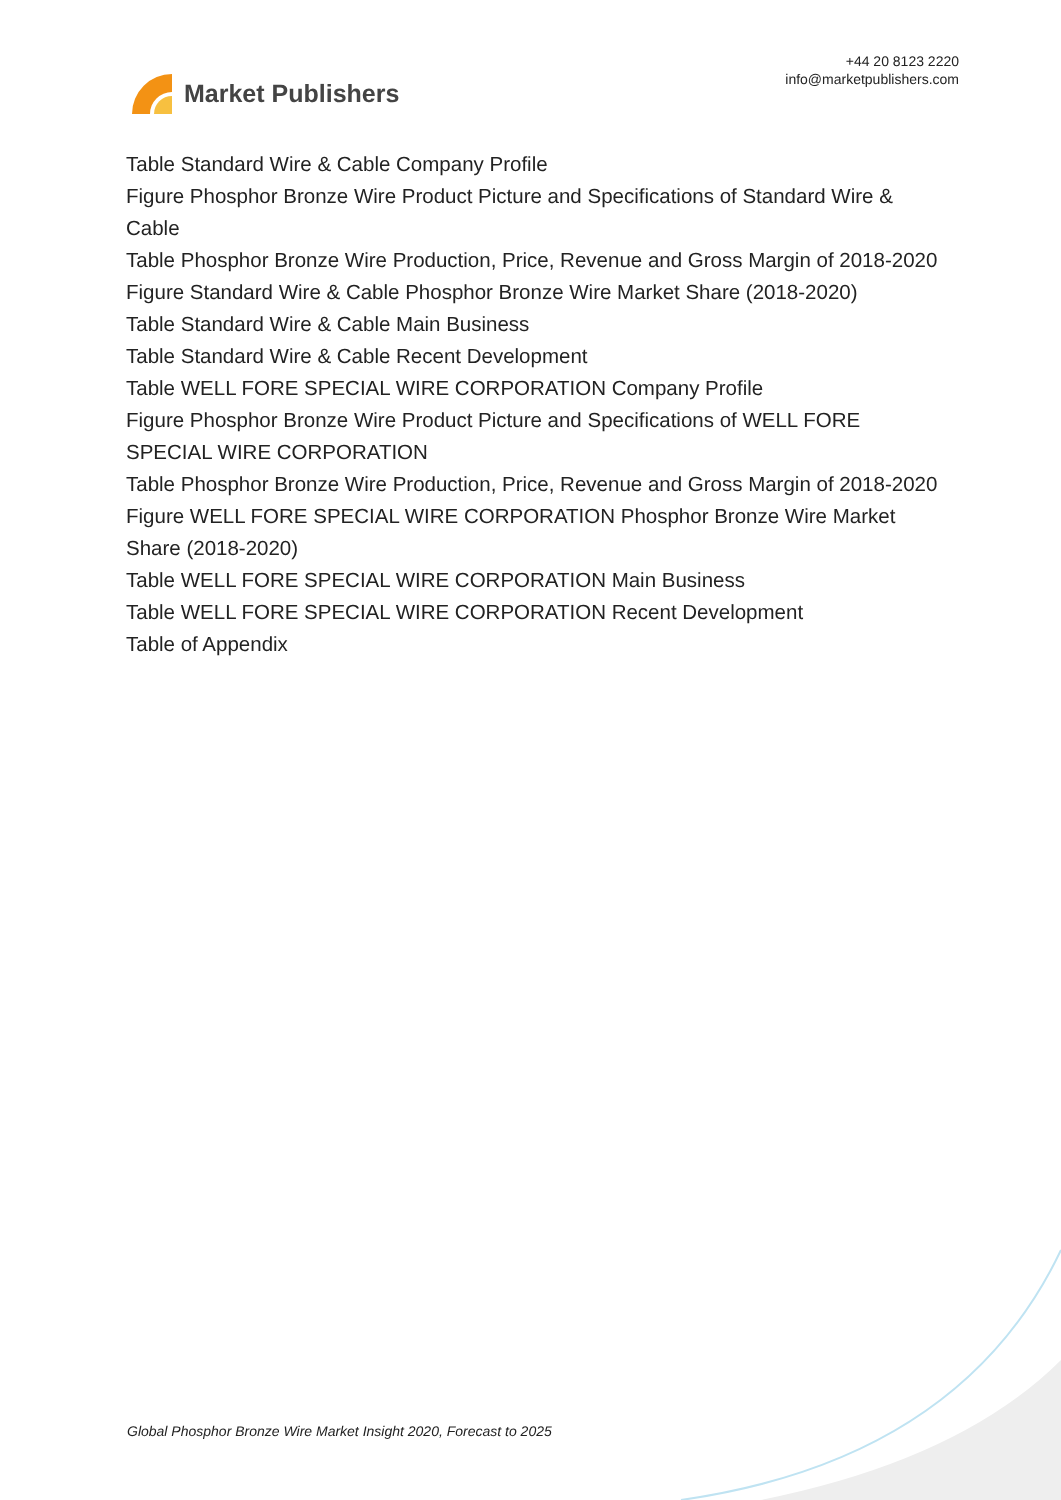Market Publishers
+44 20 8123 2220
info@marketpublishers.com
Table Standard Wire & Cable Company Profile
Figure Phosphor Bronze Wire Product Picture and Specifications of Standard Wire & Cable
Table Phosphor Bronze Wire Production, Price, Revenue and Gross Margin of 2018-2020
Figure Standard Wire & Cable Phosphor Bronze Wire Market Share (2018-2020)
Table Standard Wire & Cable Main Business
Table Standard Wire & Cable Recent Development
Table WELL FORE SPECIAL WIRE CORPORATION Company Profile
Figure Phosphor Bronze Wire Product Picture and Specifications of WELL FORE SPECIAL WIRE CORPORATION
Table Phosphor Bronze Wire Production, Price, Revenue and Gross Margin of 2018-2020
Figure WELL FORE SPECIAL WIRE CORPORATION Phosphor Bronze Wire Market Share (2018-2020)
Table WELL FORE SPECIAL WIRE CORPORATION Main Business
Table WELL FORE SPECIAL WIRE CORPORATION Recent Development
Table of Appendix
Global Phosphor Bronze Wire Market Insight 2020, Forecast to 2025